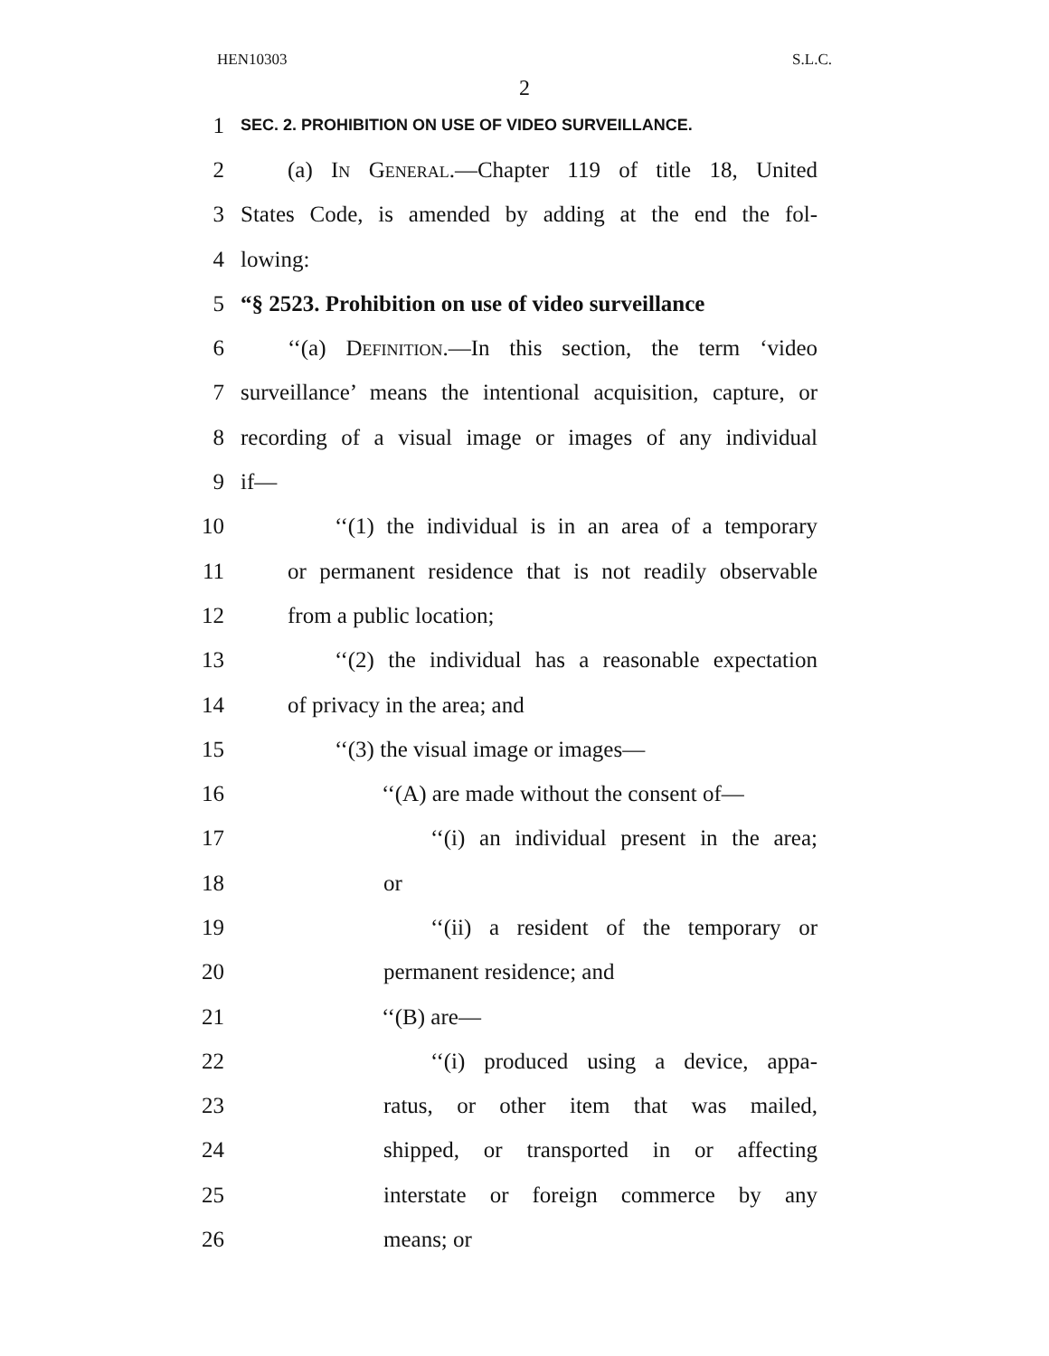HEN10303 S.L.C.
2
1 SEC. 2. PROHIBITION ON USE OF VIDEO SURVEILLANCE.
2 (a) In General.—Chapter 119 of title 18, United
3 States Code, is amended by adding at the end the fol-
4 lowing:
5 “§ 2523. Prohibition on use of video surveillance
6 ‘‘(a) Definition.—In this section, the term ‘video
7 surveillance’ means the intentional acquisition, capture, or
8 recording of a visual image or images of any individual
9 if—
10 ‘‘(1) the individual is in an area of a temporary
11 or permanent residence that is not readily observable
12 from a public location;
13 ‘‘(2) the individual has a reasonable expectation
14 of privacy in the area; and
15 ‘‘(3) the visual image or images—
16 ‘‘(A) are made without the consent of—
17 ‘‘(i) an individual present in the area;
18 or
19 ‘‘(ii) a resident of the temporary or
20 permanent residence; and
21 ‘‘(B) are—
22 ‘‘(i) produced using a device, appa-
23 ratus, or other item that was mailed,
24 shipped, or transported in or affecting
25 interstate or foreign commerce by any
26 means; or